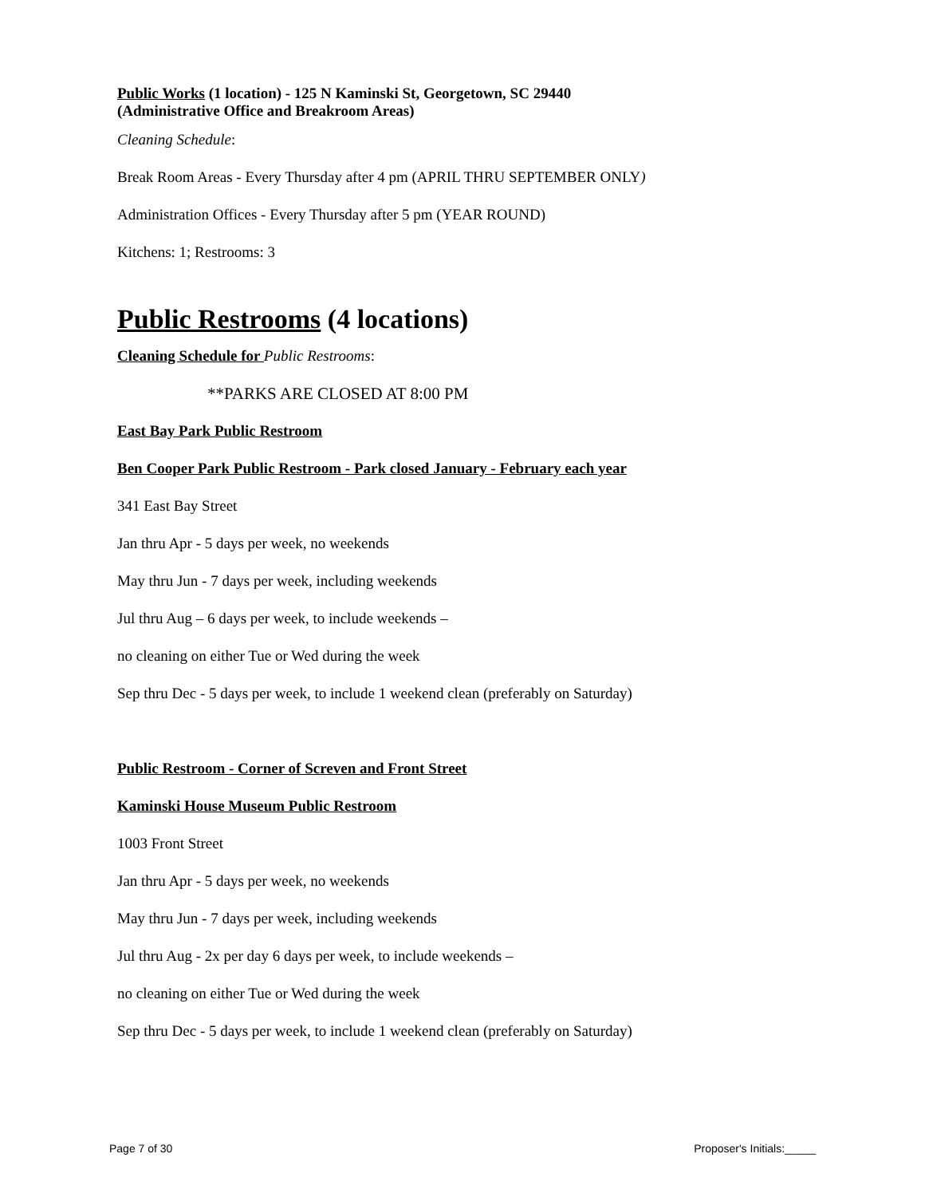Public Works (1 location) - 125 N Kaminski St, Georgetown, SC 29440
(Administrative Office and Breakroom Areas)
Cleaning Schedule:
Break Room Areas - Every Thursday after 4 pm (APRIL THRU SEPTEMBER ONLY)
Administration Offices - Every Thursday after 5 pm (YEAR ROUND)
Kitchens: 1; Restrooms: 3
Public Restrooms (4 locations)
Cleaning Schedule for Public Restrooms:
**PARKS ARE CLOSED AT 8:00 PM
East Bay Park Public Restroom
Ben Cooper Park Public Restroom - Park closed January - February each year
341 East Bay Street
Jan thru Apr - 5 days per week, no weekends
May thru Jun - 7 days per week, including weekends
Jul thru Aug – 6 days per week, to include weekends –
no cleaning on either Tue or Wed during the week
Sep thru Dec - 5 days per week, to include 1 weekend clean (preferably on Saturday)
Public Restroom - Corner of Screven and Front Street
Kaminski House Museum Public Restroom
1003 Front Street
Jan thru Apr - 5 days per week, no weekends
May thru Jun - 7 days per week, including weekends
Jul thru Aug - 2x per day 6 days per week, to include weekends –
no cleaning on either Tue or Wed during the week
Sep thru Dec - 5 days per week, to include 1 weekend clean (preferably on Saturday)
Page 7 of 30 Proposer's Initials:_____